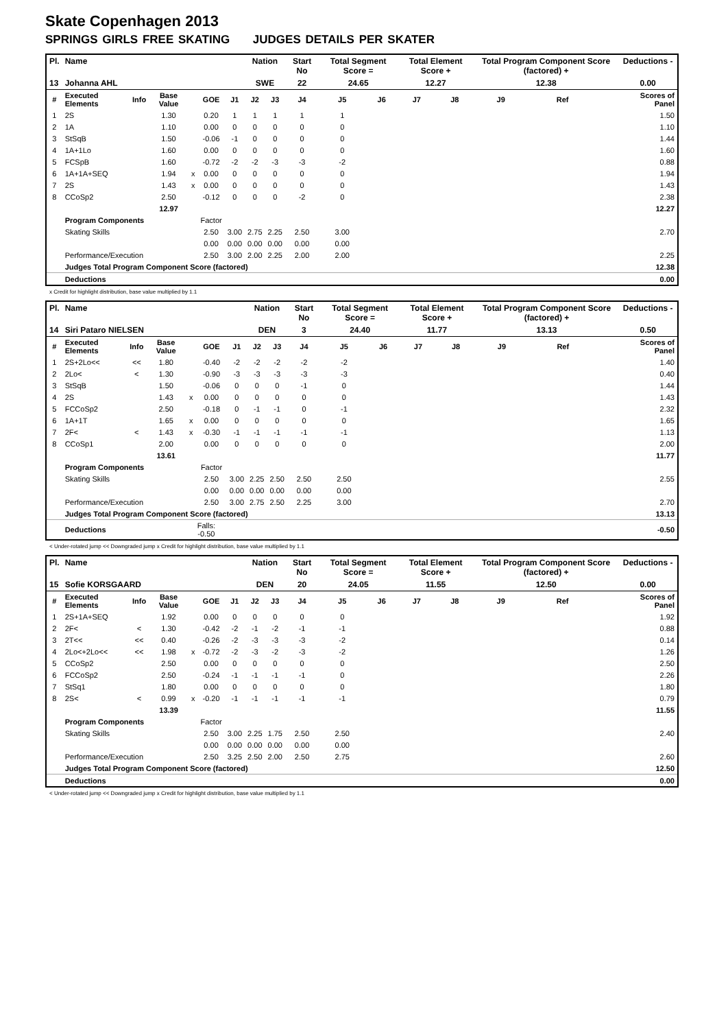Skate Copenhagen 2013
SPRINGS GIRLS FREE SKATING JUDGES DETAILS PER SKATER
| Pl. | Name | | | | | | Nation | | Start No | Total Segment Score = | | Total Element Score + | | Total Program Component Score (factored) + | | | Deductions - |
| --- | --- | --- | --- | --- | --- | --- | --- | --- | --- | --- | --- | --- | --- | --- | --- | --- | --- |
| 13 | Johanna AHL | | | | | | SWE | | 22 | 24.65 | | 12.27 | | 12.38 | | | 0.00 |
| # | Executed Elements | Info | Base Value | | GOE | J1 | J2 | J3 | J4 | J5 | J6 | J7 | J8 | J9 | Ref | | Scores of Panel |
| 1 | 2S | | 1.30 | | 0.20 | 1 | 1 | 1 | 1 | 1 | | | | | | | 1.50 |
| 2 | 1A | | 1.10 | | 0.00 | 0 | 0 | 0 | 0 | 0 | | | | | | | 1.10 |
| 3 | StSqB | | 1.50 | | -0.06 | -1 | 0 | 0 | 0 | 0 | | | | | | | 1.44 |
| 4 | 1A+1Lo | | 1.60 | | 0.00 | 0 | 0 | 0 | 0 | 0 | | | | | | | 1.60 |
| 5 | FCSpB | | 1.60 | | -0.72 | -2 | -2 | -3 | -3 | -2 | | | | | | | 0.88 |
| 6 | 1A+1A+SEQ | | 1.94 | x | 0.00 | 0 | 0 | 0 | 0 | 0 | | | | | | | 1.94 |
| 7 | 2S | | 1.43 | x | 0.00 | 0 | 0 | 0 | 0 | 0 | | | | | | | 1.43 |
| 8 | CCoSp2 | | 2.50 | | -0.12 | 0 | 0 | 0 | -2 | 0 | | | | | | | 2.38 |
| | | | 12.97 | | | | | | | | | | | | | | 12.27 |
| | Program Components | | | | Factor | | | | | | | | | | | | |
| | Skating Skills | | | | 2.50 | 3.00 | 2.75 | 2.25 | 2.50 | 3.00 | | | | | | | 2.70 |
| | | | | | 0.00 | 0.00 | 0.00 | 0.00 | 0.00 | 0.00 | | | | | | | |
| | Performance/Execution | | | | 2.50 | 3.00 | 2.00 | 2.25 | 2.00 | 2.00 | | | | | | | 2.25 |
| | Judges Total Program Component Score (factored) | | | | | | | | | | | | | | | | 12.38 |
| | Deductions | | | | | | | | | | | | | | | | 0.00 |
x Credit for highlight distribution, base value multiplied by 1.1
| Pl. | Name | | | | | | Nation | | Start No | Total Segment Score = | | Total Element Score + | | Total Program Component Score (factored) + | | | Deductions - |
| --- | --- | --- | --- | --- | --- | --- | --- | --- | --- | --- | --- | --- | --- | --- | --- | --- | --- |
| 14 | Siri Pataro NIELSEN | | | | | | DEN | | 3 | 24.40 | | 11.77 | | 13.13 | | | 0.50 |
| # | Executed Elements | Info | Base Value | | GOE | J1 | J2 | J3 | J4 | J5 | J6 | J7 | J8 | J9 | Ref | | Scores of Panel |
| 1 | 2S+2Lo<< | << | 1.80 | | -0.40 | -2 | -2 | -2 | -2 | -2 | | | | | | | 1.40 |
| 2 | 2Lo< | < | 1.30 | | -0.90 | -3 | -3 | -3 | -3 | -3 | | | | | | | 0.40 |
| 3 | StSqB | | 1.50 | | -0.06 | 0 | 0 | 0 | -1 | 0 | | | | | | | 1.44 |
| 4 | 2S | | 1.43 | x | 0.00 | 0 | 0 | 0 | 0 | 0 | | | | | | | 1.43 |
| 5 | FCCoSp2 | | 2.50 | | -0.18 | 0 | -1 | -1 | 0 | -1 | | | | | | | 2.32 |
| 6 | 1A+1T | | 1.65 | x | 0.00 | 0 | 0 | 0 | 0 | 0 | | | | | | | 1.65 |
| 7 | 2F< | < | 1.43 | x | -0.30 | -1 | -1 | -1 | -1 | -1 | | | | | | | 1.13 |
| 8 | CCoSp1 | | 2.00 | | 0.00 | 0 | 0 | 0 | 0 | 0 | | | | | | | 2.00 |
| | | | 13.61 | | | | | | | | | | | | | | 11.77 |
| | Program Components | | | | Factor | | | | | | | | | | | | |
| | Skating Skills | | | | 2.50 | 3.00 | 2.25 | 2.50 | 2.50 | 2.50 | | | | | | | 2.55 |
| | | | | | 0.00 | 0.00 | 0.00 | 0.00 | 0.00 | 0.00 | | | | | | | |
| | Performance/Execution | | | | 2.50 | 3.00 | 2.75 | 2.50 | 2.25 | 3.00 | | | | | | | 2.70 |
| | Judges Total Program Component Score (factored) | | | | | | | | | | | | | | | | 13.13 |
| | Deductions | | | Falls: -0.50 | | | | | | | | | | | | | -0.50 |
< Under-rotated jump << Downgraded jump x Credit for highlight distribution, base value multiplied by 1.1
| Pl. | Name | | | | | | Nation | | Start No | Total Segment Score = | | Total Element Score + | | Total Program Component Score (factored) + | | | Deductions - |
| --- | --- | --- | --- | --- | --- | --- | --- | --- | --- | --- | --- | --- | --- | --- | --- | --- | --- |
| 15 | Sofie KORSGAARD | | | | | | DEN | | 20 | 24.05 | | 11.55 | | 12.50 | | | 0.00 |
| # | Executed Elements | Info | Base Value | | GOE | J1 | J2 | J3 | J4 | J5 | J6 | J7 | J8 | J9 | Ref | | Scores of Panel |
| 1 | 2S+1A+SEQ | | 1.92 | | 0.00 | 0 | 0 | 0 | 0 | 0 | | | | | | | 1.92 |
| 2 | 2F< | < | 1.30 | | -0.42 | -2 | -1 | -2 | -1 | -1 | | | | | | | 0.88 |
| 3 | 2T<< | << | 0.40 | | -0.26 | -2 | -3 | -3 | -3 | -2 | | | | | | | 0.14 |
| 4 | 2Lo<+2Lo<< | << | 1.98 | x | -0.72 | -2 | -3 | -2 | -3 | -2 | | | | | | | 1.26 |
| 5 | CCoSp2 | | 2.50 | | 0.00 | 0 | 0 | 0 | 0 | 0 | | | | | | | 2.50 |
| 6 | FCCoSp2 | | 2.50 | | -0.24 | -1 | -1 | -1 | -1 | 0 | | | | | | | 2.26 |
| 7 | StSq1 | | 1.80 | | 0.00 | 0 | 0 | 0 | 0 | 0 | | | | | | | 1.80 |
| 8 | 2S< | < | 0.99 | x | -0.20 | -1 | -1 | -1 | -1 | -1 | | | | | | | 0.79 |
| | | | 13.39 | | | | | | | | | | | | | | 11.55 |
| | Program Components | | | | Factor | | | | | | | | | | | | |
| | Skating Skills | | | | 2.50 | 3.00 | 2.25 | 1.75 | 2.50 | 2.50 | | | | | | | 2.40 |
| | | | | | 0.00 | 0.00 | 0.00 | 0.00 | 0.00 | 0.00 | | | | | | | |
| | Performance/Execution | | | | 2.50 | 3.25 | 2.50 | 2.00 | 2.50 | 2.75 | | | | | | | 2.60 |
| | Judges Total Program Component Score (factored) | | | | | | | | | | | | | | | | 12.50 |
| | Deductions | | | | | | | | | | | | | | | | 0.00 |
< Under-rotated jump << Downgraded jump x Credit for highlight distribution, base value multiplied by 1.1